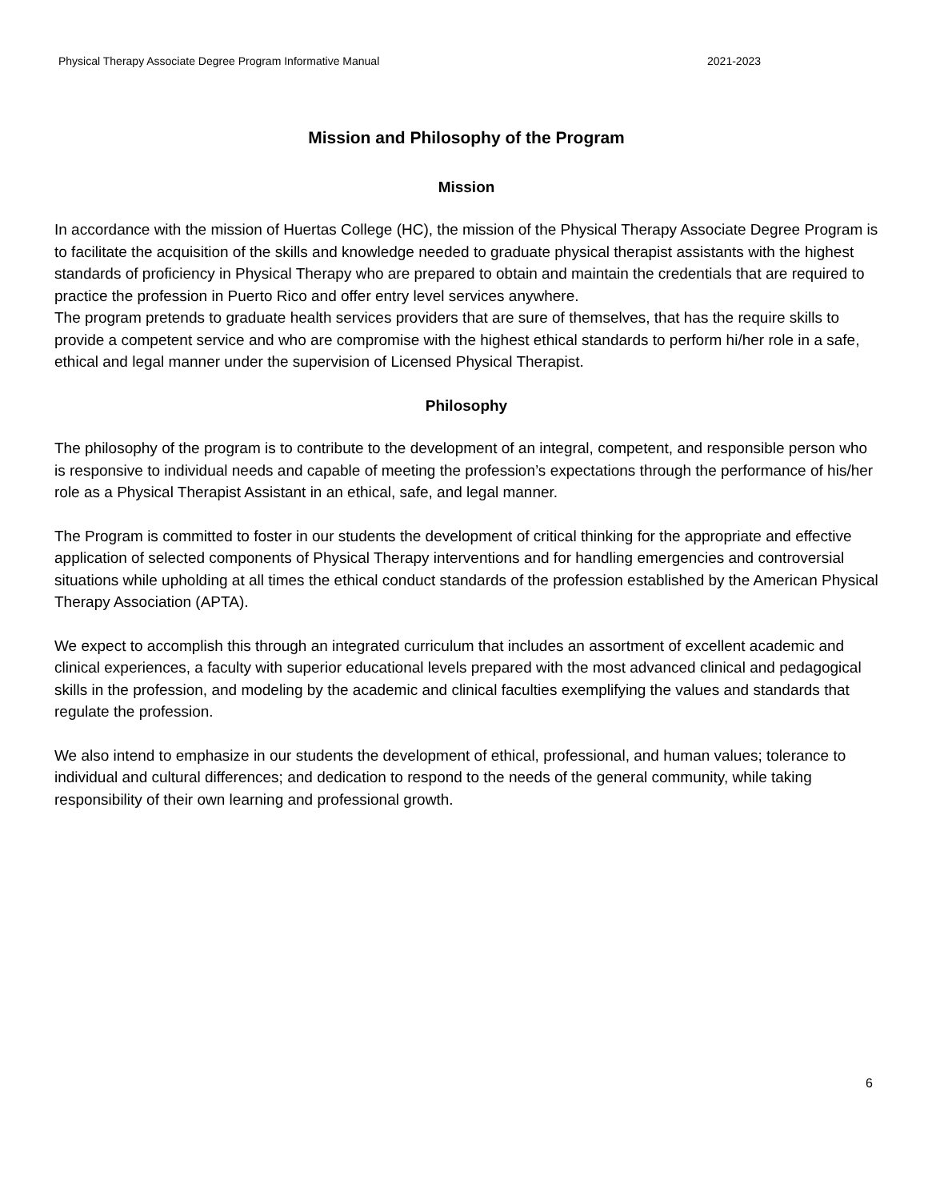Physical Therapy Associate Degree Program Informative Manual 2021-2023
Mission and Philosophy of the Program
Mission
In accordance with the mission of Huertas College (HC), the mission of the Physical Therapy Associate Degree Program is to facilitate the acquisition of the skills and knowledge needed to graduate physical therapist assistants with the highest standards of proficiency in Physical Therapy who are prepared to obtain and maintain the credentials that are required to practice the profession in Puerto Rico and offer entry level services anywhere.
The program pretends to graduate health services providers that are sure of themselves, that has the require skills to provide a competent service and who are compromise with the highest ethical standards to perform hi/her role in a safe, ethical and legal manner under the supervision of Licensed Physical Therapist.
Philosophy
The philosophy of the program is to contribute to the development of an integral, competent, and responsible person who is responsive to individual needs and capable of meeting the profession’s expectations through the performance of his/her role as a Physical Therapist Assistant in an ethical, safe, and legal manner.
The Program is committed to foster in our students the development of critical thinking for the appropriate and effective application of selected components of Physical Therapy interventions and for handling emergencies and controversial situations while upholding at all times the ethical conduct standards of the profession established by the American Physical Therapy Association (APTA).
We expect to accomplish this through an integrated curriculum that includes an assortment of excellent academic and clinical experiences, a faculty with superior educational levels prepared with the most advanced clinical and pedagogical skills in the profession, and modeling by the academic and clinical faculties exemplifying the values and standards that regulate the profession.
We also intend to emphasize in our students the development of ethical, professional, and human values; tolerance to individual and cultural differences; and dedication to respond to the needs of the general community, while taking responsibility of their own learning and professional growth.
6